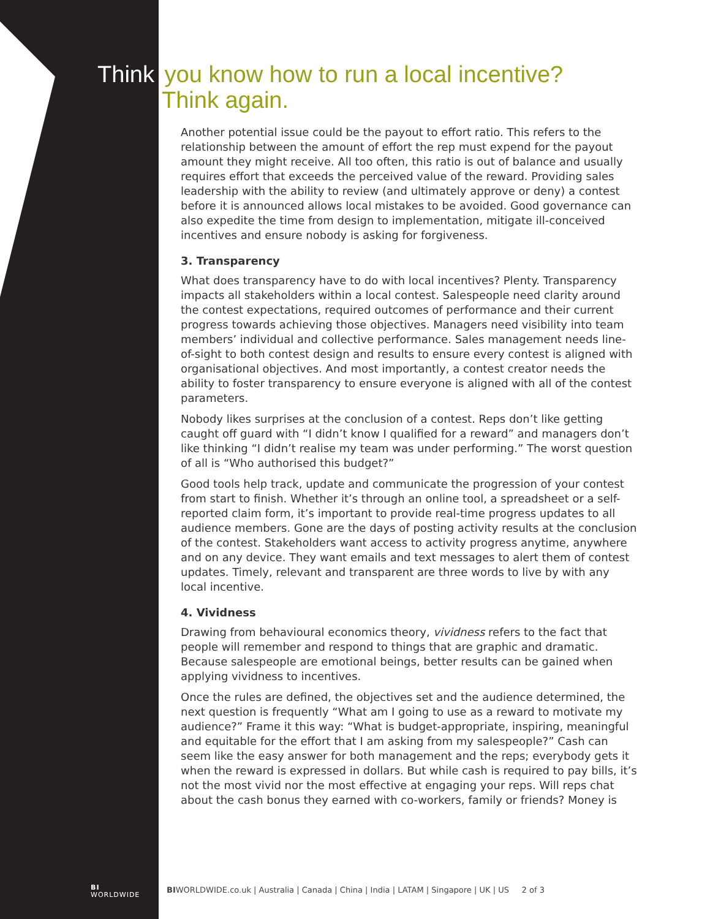Think you know how to run a local incentive?
Think again.
Another potential issue could be the payout to effort ratio. This refers to the relationship between the amount of effort the rep must expend for the payout amount they might receive. All too often, this ratio is out of balance and usually requires effort that exceeds the perceived value of the reward. Providing sales leadership with the ability to review (and ultimately approve or deny) a contest before it is announced allows local mistakes to be avoided. Good governance can also expedite the time from design to implementation, mitigate ill-conceived incentives and ensure nobody is asking for forgiveness.
3. Transparency
What does transparency have to do with local incentives? Plenty. Transparency impacts all stakeholders within a local contest. Salespeople need clarity around the contest expectations, required outcomes of performance and their current progress towards achieving those objectives. Managers need visibility into team members’ individual and collective performance. Sales management needs line-of-sight to both contest design and results to ensure every contest is aligned with organisational objectives. And most importantly, a contest creator needs the ability to foster transparency to ensure everyone is aligned with all of the contest parameters.
Nobody likes surprises at the conclusion of a contest. Reps don’t like getting caught off guard with “I didn’t know I qualified for a reward” and managers don’t like thinking “I didn’t realise my team was under performing.” The worst question of all is “Who authorised this budget?”
Good tools help track, update and communicate the progression of your contest from start to finish. Whether it’s through an online tool, a spreadsheet or a self-reported claim form, it’s important to provide real-time progress updates to all audience members. Gone are the days of posting activity results at the conclusion of the contest. Stakeholders want access to activity progress anytime, anywhere and on any device. They want emails and text messages to alert them of contest updates. Timely, relevant and transparent are three words to live by with any local incentive.
4. Vividness
Drawing from behavioural economics theory, vividness refers to the fact that people will remember and respond to things that are graphic and dramatic. Because salespeople are emotional beings, better results can be gained when applying vividness to incentives.
Once the rules are defined, the objectives set and the audience determined, the next question is frequently “What am I going to use as a reward to motivate my audience?” Frame it this way: “What is budget-appropriate, inspiring, meaningful and equitable for the effort that I am asking from my salespeople?” Cash can seem like the easy answer for both management and the reps; everybody gets it when the reward is expressed in dollars. But while cash is required to pay bills, it’s not the most vivid nor the most effective at engaging your reps. Will reps chat about the cash bonus they earned with co-workers, family or friends? Money is
BI
WORLDWIDE
BIWORLDWIDE.co.uk | Australia | Canada | China | India | LATAM | Singapore | UK | US 2 of 3